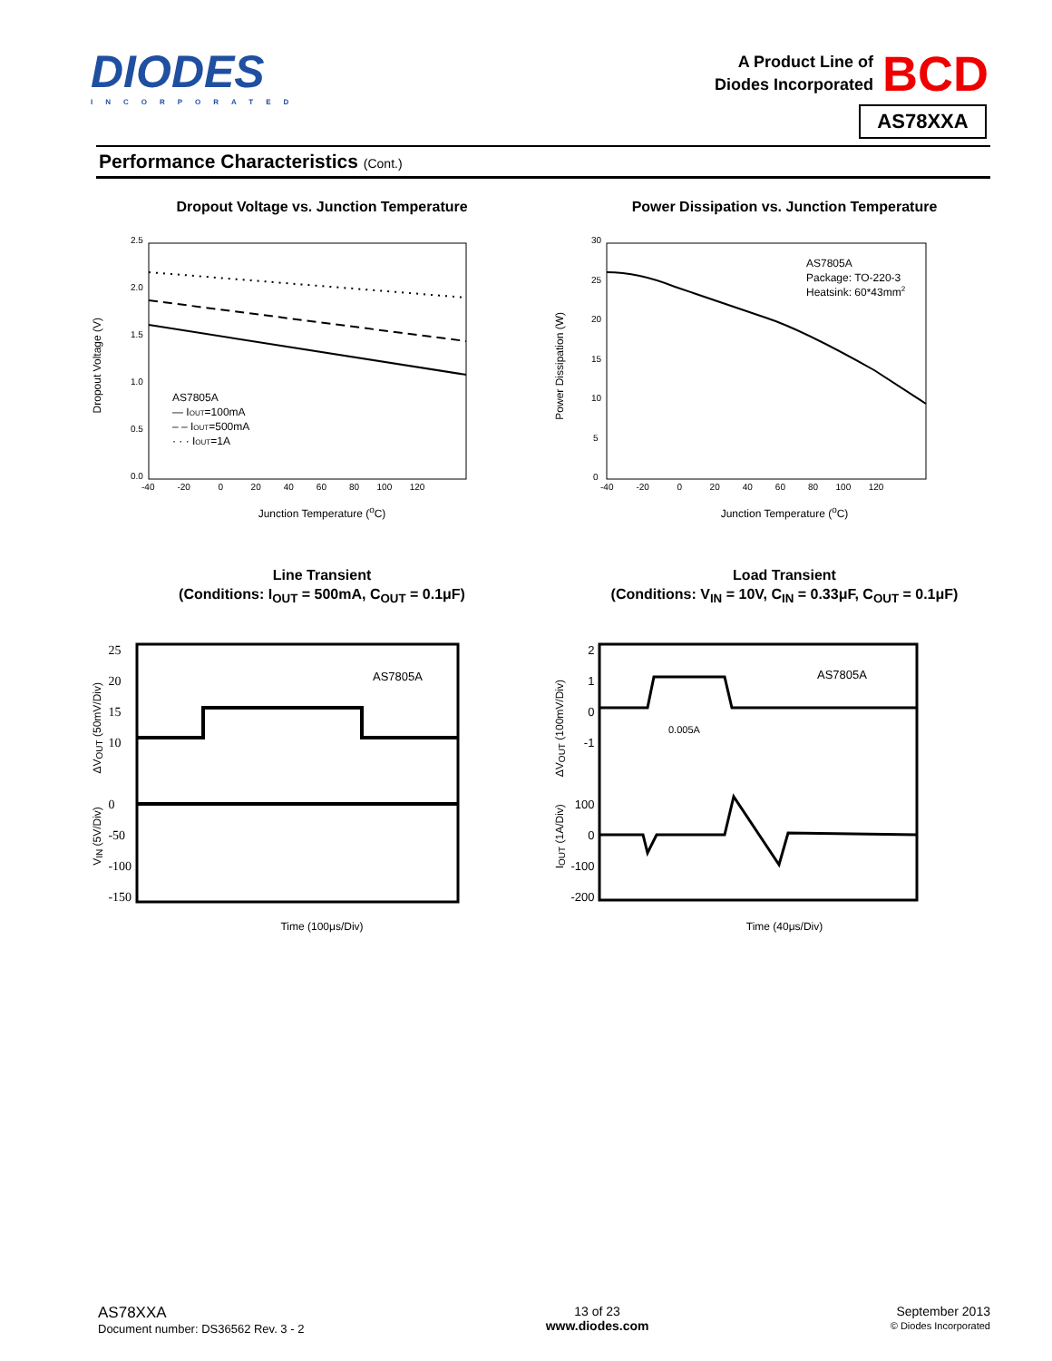DIODES
INCORPORATED
A Product Line of
Diodes Incorporated
BCD
AS78XXA
Performance Characteristics (Cont.)
Dropout Voltage vs. Junction Temperature
Dropout Voltage (V)
AS7805A
— IOUT=100mA
– – IOUT=500mA
· · · IOUT=1A
2.5
2.0
1.5
1.0
0.5
0.0
-40 -20 0 20 40 60 80 100 120
Junction Temperature (<sup>o</sup>C)
Power Dissipation vs. Junction Temperature
Power Dissipation (W)
AS7805A
Package: TO-220-3
Heatsink: 60*43mm2
30
25
20
15
10
5
0
-40 -20 0 20 40 60 80 100 120
Junction Temperature (<sup>o</sup>C)
Line Transient
(Conditions: I<sub>OUT</sub> = 500mA, C<sub>OUT</sub> = 0.1μF)
V<sub>IN</sub> (5V/Div) ΔV<sub>OUT</sub> (50mV/Div)
25
20
15
10
0
-50
-100
-150
AS7805A
Time (100μs/Div)
Load Transient
(Conditions: V<sub>IN</sub> = 10V, C<sub>IN</sub> = 0.33μF, C<sub>OUT</sub> = 0.1μF)
I<sub>OUT</sub> (1A/Div) ΔV<sub>OUT</sub> (100mV/Div)
2
1
0
-1
100
0
-100
-200
AS7805A
0.005A
Time (40μs/Div)
AS78XXA
Document number: DS36562 Rev. 3 - 2
13 of 23
www.diodes.com
September 2013
© Diodes Incorporated